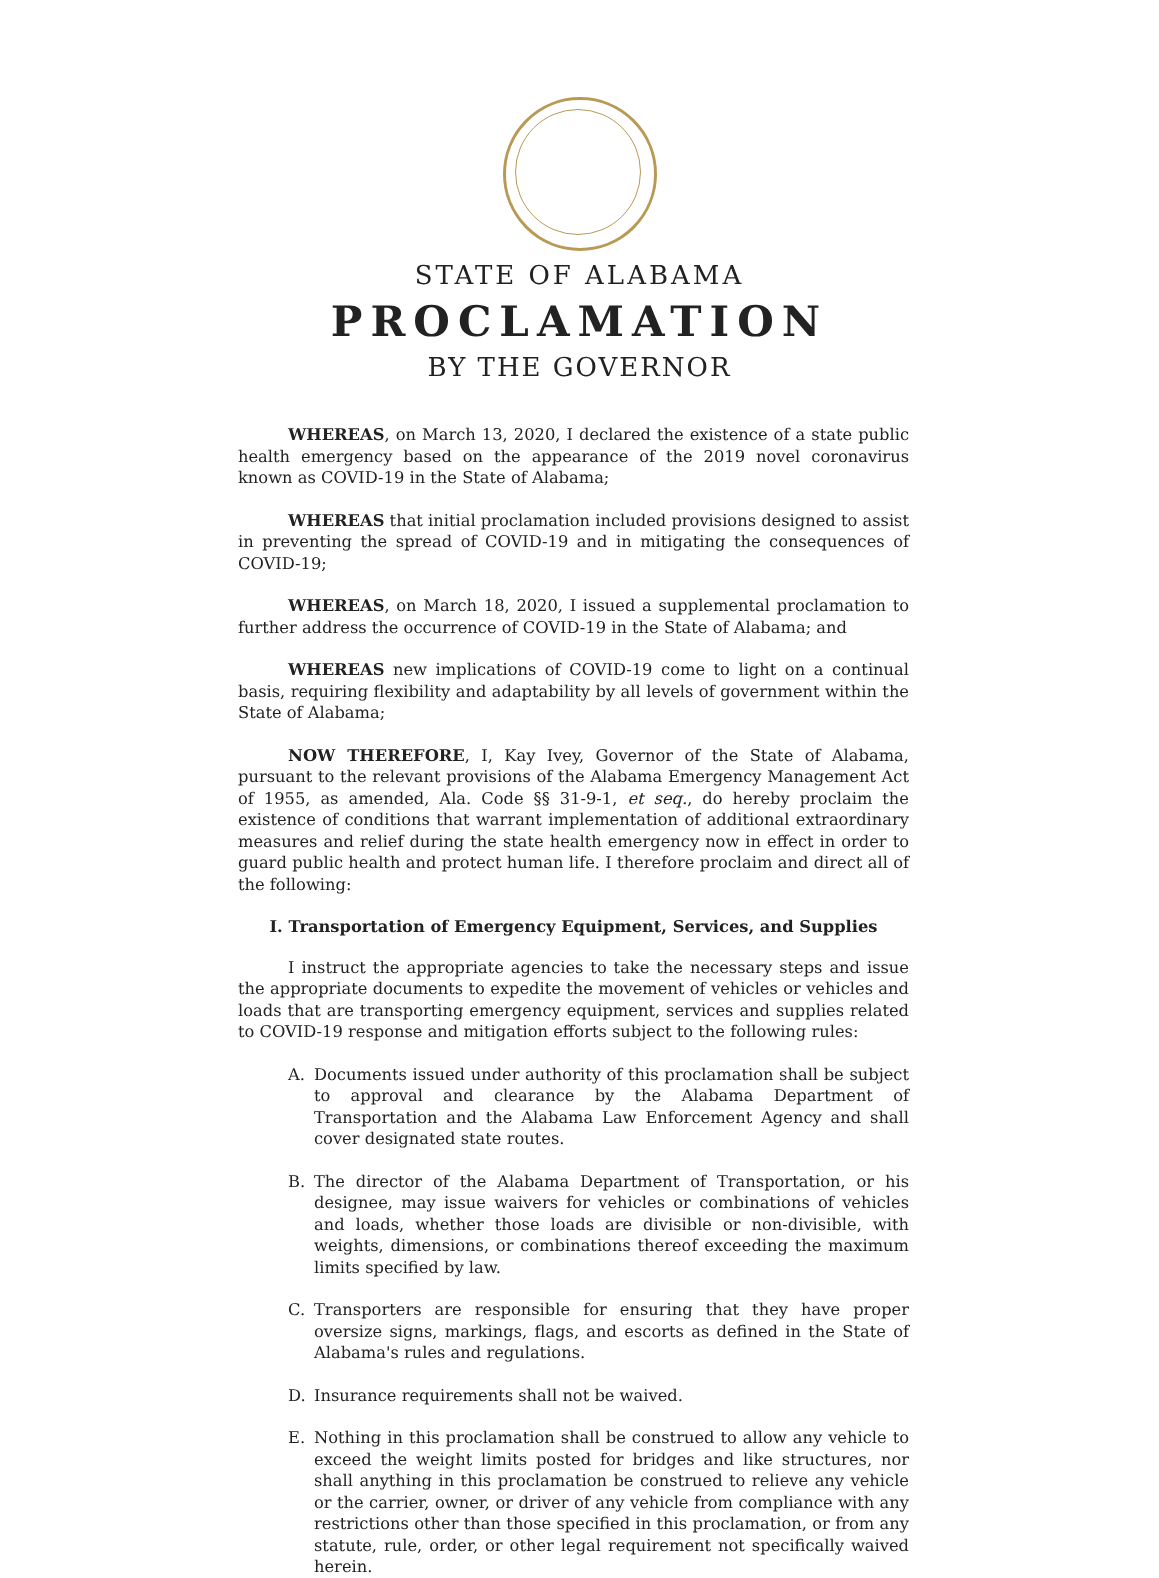STATE OF ALABAMA
PROCLAMATION
BY THE GOVERNOR
WHEREAS, on March 13, 2020, I declared the existence of a state public health emergency based on the appearance of the 2019 novel coronavirus known as COVID-19 in the State of Alabama;
WHEREAS that initial proclamation included provisions designed to assist in preventing the spread of COVID-19 and in mitigating the consequences of COVID-19;
WHEREAS, on March 18, 2020, I issued a supplemental proclamation to further address the occurrence of COVID-19 in the State of Alabama; and
WHEREAS new implications of COVID-19 come to light on a continual basis, requiring flexibility and adaptability by all levels of government within the State of Alabama;
NOW THEREFORE, I, Kay Ivey, Governor of the State of Alabama, pursuant to the relevant provisions of the Alabama Emergency Management Act of 1955, as amended, Ala. Code §§ 31-9-1, et seq., do hereby proclaim the existence of conditions that warrant implementation of additional extraordinary measures and relief during the state health emergency now in effect in order to guard public health and protect human life. I therefore proclaim and direct all of the following:
I. Transportation of Emergency Equipment, Services, and Supplies
I instruct the appropriate agencies to take the necessary steps and issue the appropriate documents to expedite the movement of vehicles or vehicles and loads that are transporting emergency equipment, services and supplies related to COVID-19 response and mitigation efforts subject to the following rules:
A. Documents issued under authority of this proclamation shall be subject to approval and clearance by the Alabama Department of Transportation and the Alabama Law Enforcement Agency and shall cover designated state routes.
B. The director of the Alabama Department of Transportation, or his designee, may issue waivers for vehicles or combinations of vehicles and loads, whether those loads are divisible or non-divisible, with weights, dimensions, or combinations thereof exceeding the maximum limits specified by law.
C. Transporters are responsible for ensuring that they have proper oversize signs, markings, flags, and escorts as defined in the State of Alabama's rules and regulations.
D. Insurance requirements shall not be waived.
E. Nothing in this proclamation shall be construed to allow any vehicle to exceed the weight limits posted for bridges and like structures, nor shall anything in this proclamation be construed to relieve any vehicle or the carrier, owner, or driver of any vehicle from compliance with any restrictions other than those specified in this proclamation, or from any statute, rule, order, or other legal requirement not specifically waived herein.